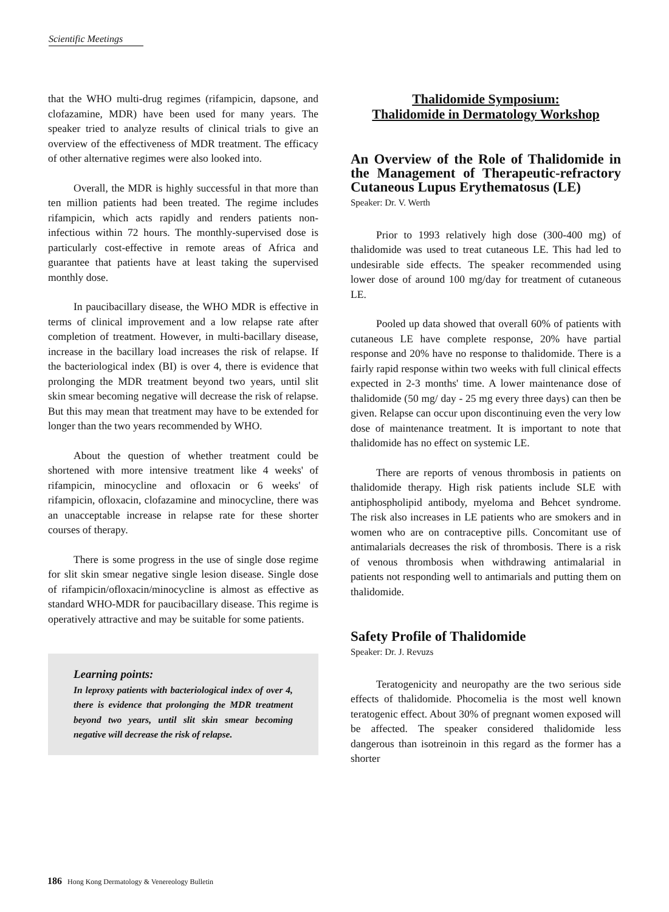Scientific Meetings
that the WHO multi-drug regimes (rifampicin, dapsone, and clofazamine, MDR) have been used for many years. The speaker tried to analyze results of clinical trials to give an overview of the effectiveness of MDR treatment. The efficacy of other alternative regimes were also looked into.
Overall, the MDR is highly successful in that more than ten million patients had been treated. The regime includes rifampicin, which acts rapidly and renders patients non-infectious within 72 hours. The monthly-supervised dose is particularly cost-effective in remote areas of Africa and guarantee that patients have at least taking the supervised monthly dose.
In paucibacillary disease, the WHO MDR is effective in terms of clinical improvement and a low relapse rate after completion of treatment. However, in multi-bacillary disease, increase in the bacillary load increases the risk of relapse. If the bacteriological index (BI) is over 4, there is evidence that prolonging the MDR treatment beyond two years, until slit skin smear becoming negative will decrease the risk of relapse. But this may mean that treatment may have to be extended for longer than the two years recommended by WHO.
About the question of whether treatment could be shortened with more intensive treatment like 4 weeks' of rifampicin, minocycline and ofloxacin or 6 weeks' of rifampicin, ofloxacin, clofazamine and minocycline, there was an unacceptable increase in relapse rate for these shorter courses of therapy.
There is some progress in the use of single dose regime for slit skin smear negative single lesion disease. Single dose of rifampicin/ofloxacin/minocycline is almost as effective as standard WHO-MDR for paucibacillary disease. This regime is operatively attractive and may be suitable for some patients.
Learning points:
In leproxy patients with bacteriological index of over 4, there is evidence that prolonging the MDR treatment beyond two years, until slit skin smear becoming negative will decrease the risk of relapse.
Thalidomide Symposium:
Thalidomide in Dermatology Workshop
An Overview of the Role of Thalidomide in the Management of Therapeutic-refractory Cutaneous Lupus Erythematosus (LE)
Speaker: Dr. V. Werth
Prior to 1993 relatively high dose (300-400 mg) of thalidomide was used to treat cutaneous LE. This had led to undesirable side effects. The speaker recommended using lower dose of around 100 mg/day for treatment of cutaneous LE.
Pooled up data showed that overall 60% of patients with cutaneous LE have complete response, 20% have partial response and 20% have no response to thalidomide. There is a fairly rapid response within two weeks with full clinical effects expected in 2-3 months' time. A lower maintenance dose of thalidomide (50 mg/ day - 25 mg every three days) can then be given. Relapse can occur upon discontinuing even the very low dose of maintenance treatment. It is important to note that thalidomide has no effect on systemic LE.
There are reports of venous thrombosis in patients on thalidomide therapy. High risk patients include SLE with antiphospholipid antibody, myeloma and Behcet syndrome. The risk also increases in LE patients who are smokers and in women who are on contraceptive pills. Concomitant use of antimalarials decreases the risk of thrombosis. There is a risk of venous thrombosis when withdrawing antimalarial in patients not responding well to antimarials and putting them on thalidomide.
Safety Profile of Thalidomide
Speaker: Dr. J. Revuzs
Teratogenicity and neuropathy are the two serious side effects of thalidomide. Phocomelia is the most well known teratogenic effect. About 30% of pregnant women exposed will be affected. The speaker considered thalidomide less dangerous than isotreinoin in this regard as the former has a shorter
186 Hong Kong Dermatology & Venereology Bulletin